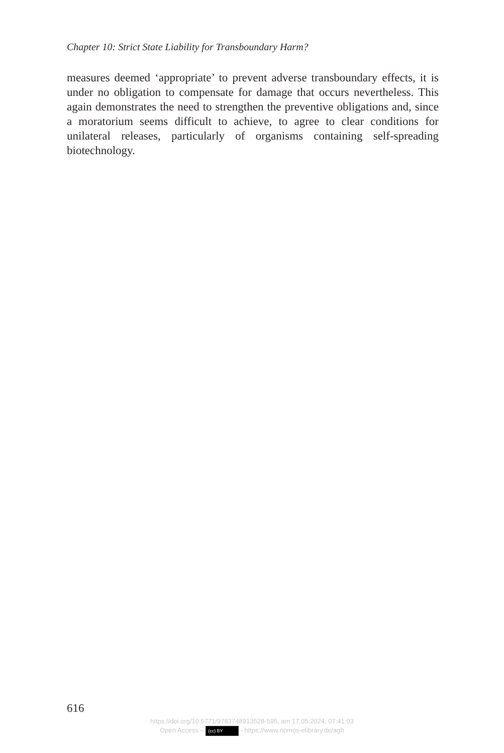Chapter 10: Strict State Liability for Transboundary Harm?
measures deemed ‘appropriate’ to prevent adverse transboundary effects, it is under no obligation to compensate for damage that occurs nevertheless. This again demonstrates the need to strengthen the preventive obligations and, since a moratorium seems difficult to achieve, to agree to clear conditions for unilateral releases, particularly of organisms containing self-spreading biotechnology.
616
https://doi.org/10.5771/9783748913528-595, am 17.05.2024, 07:41:03
Open Access – (cc) BY - https://www.nomos-elibrary.de/agb